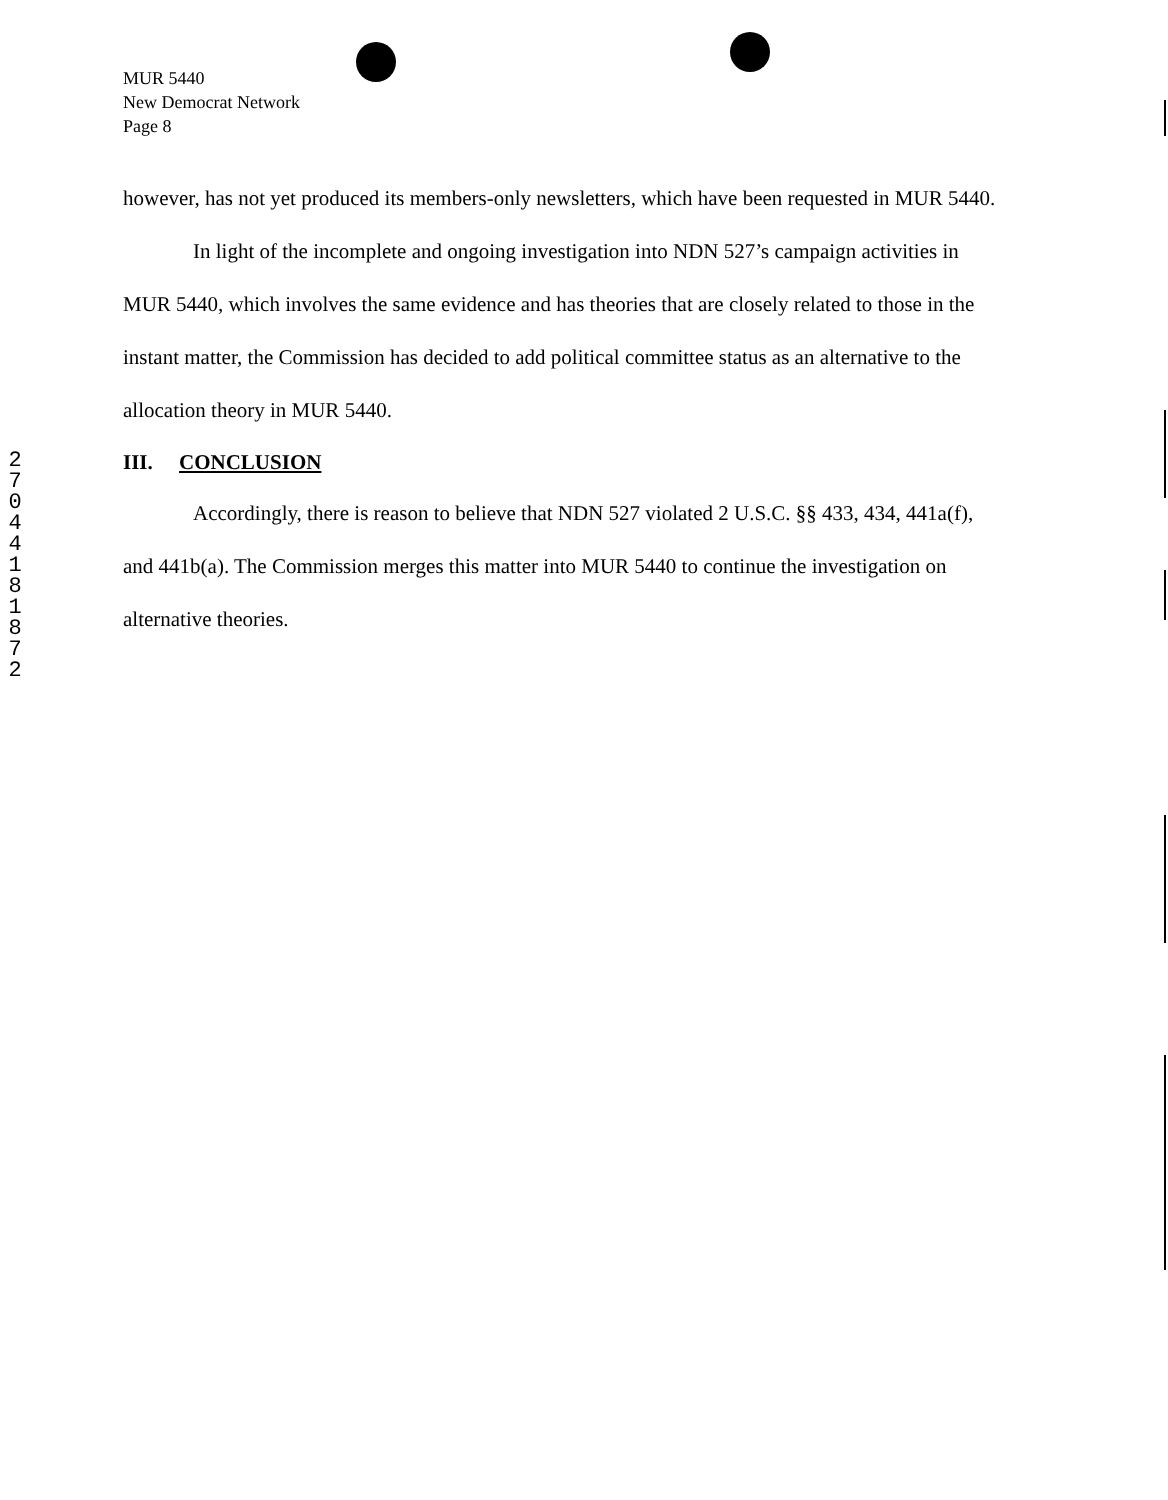MUR 5440
New Democrat Network
Page 8
2
7
0
4
4
1
8
1
8
7
2
however, has not yet produced its members-only newsletters, which have been requested in MUR 5440.
In light of the incomplete and ongoing investigation into NDN 527’s campaign activities in MUR 5440, which involves the same evidence and has theories that are closely related to those in the instant matter, the Commission has decided to add political committee status as an alternative to the allocation theory in MUR 5440.
III. CONCLUSION
Accordingly, there is reason to believe that NDN 527 violated 2 U.S.C. §§ 433, 434, 441a(f), and 441b(a). The Commission merges this matter into MUR 5440 to continue the investigation on alternative theories.